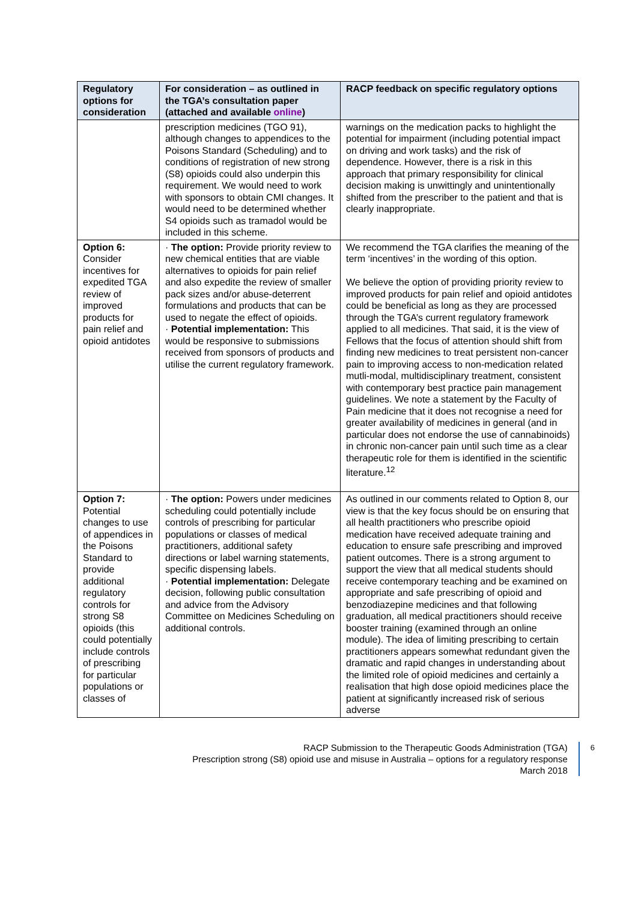| Regulatory options for consideration | For consideration – as outlined in the TGA’s consultation paper (attached and available online ) | RACP feedback on specific regulatory options |
| --- | --- | --- |
| | prescription medicines (TGO 91), although changes to appendices to the Poisons Standard (Scheduling) and to conditions of registration of new strong (S8) opioids could also underpin this requirement. We would need to work with sponsors to obtain CMI changes. It would need to be determined whether S4 opioids such as tramadol would be included in this scheme. | warnings on the medication packs to highlight the potential for impairment (including potential impact on driving and work tasks) and the risk of dependence. However, there is a risk in this approach that primary responsibility for clinical decision making is unwittingly and unintentionally shifted from the prescriber to the patient and that is clearly inappropriate. |
| Option 6: Consider incentives for expedited TGA review of improved products for pain relief and opioid antidotes | · The option: Provide priority review to new chemical entities that are viable alternatives to opioids for pain relief and also expedite the review of smaller pack sizes and/or abuse-deterrent formulations and products that can be used to negate the effect of opioids. · Potential implementation: This would be responsive to submissions received from sponsors of products and utilise the current regulatory framework. | We recommend the TGA clarifies the meaning of the term ‘incentives’ in the wording of this option. We believe the option of providing priority review to improved products for pain relief and opioid antidotes could be beneficial as long as they are processed through the TGA’s current regulatory framework applied to all medicines. That said, it is the view of Fellows that the focus of attention should shift from finding new medicines to treat persistent non-cancer pain to improving access to non-medication related mutli-modal, multidisciplinary treatment, consistent with contemporary best practice pain management guidelines. We note a statement by the Faculty of Pain medicine that it does not recognise a need for greater availability of medicines in general (and in particular does not endorse the use of cannabinoids) in chronic non-cancer pain until such time as a clear therapeutic role for them is identified in the scientific literature.<sup>12</sup> |
| Option 7: Potential changes to use of appendices in the Poisons Standard to provide additional regulatory controls for strong S8 opioids (this could potentially include controls of prescribing for particular populations or classes of | · The option: Powers under medicines scheduling could potentially include controls of prescribing for particular populations or classes of medical practitioners, additional safety directions or label warning statements, specific dispensing labels. · Potential implementation: Delegate decision, following public consultation and advice from the Advisory Committee on Medicines Scheduling on additional controls. | As outlined in our comments related to Option 8, our view is that the key focus should be on ensuring that all health practitioners who prescribe opioid medication have received adequate training and education to ensure safe prescribing and improved patient outcomes. There is a strong argument to support the view that all medical students should receive contemporary teaching and be examined on appropriate and safe prescribing of opioid and benzodiazepine medicines and that following graduation, all medical practitioners should receive booster training (examined through an online module). The idea of limiting prescribing to certain practitioners appears somewhat redundant given the dramatic and rapid changes in understanding about the limited role of opioid medicines and certainly a realisation that high dose opioid medicines place the patient at significantly increased risk of serious adverse |
RACP Submission to the Therapeutic Goods Administration (TGA)
Prescription strong (S8) opioid use and misuse in Australia – options for a regulatory response
March 2018
6